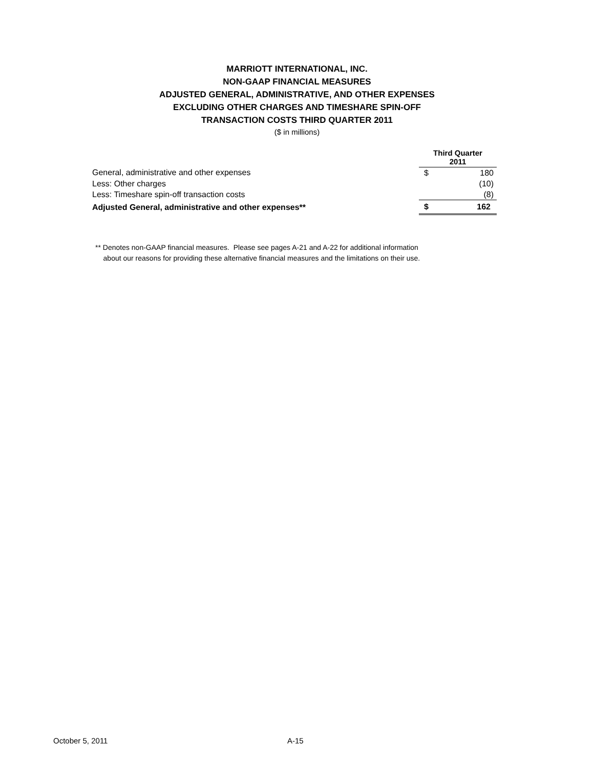MARRIOTT INTERNATIONAL, INC.
NON-GAAP FINANCIAL MEASURES
ADJUSTED GENERAL, ADMINISTRATIVE, AND OTHER EXPENSES
EXCLUDING OTHER CHARGES AND TIMESHARE SPIN-OFF
TRANSACTION COSTS THIRD QUARTER 2011
($ in millions)
| | Third Quarter 2011 | |
| --- | --- | --- |
| General, administrative and other expenses | $ | 180 |
| Less: Other charges | | (10) |
| Less: Timeshare spin-off transaction costs | | (8) |
| Adjusted General, administrative and other expenses** | $ | 162 |
** Denotes non-GAAP financial measures. Please see pages A-21 and A-22 for additional information
about our reasons for providing these alternative financial measures and the limitations on their use.
October 5, 2011 A-15